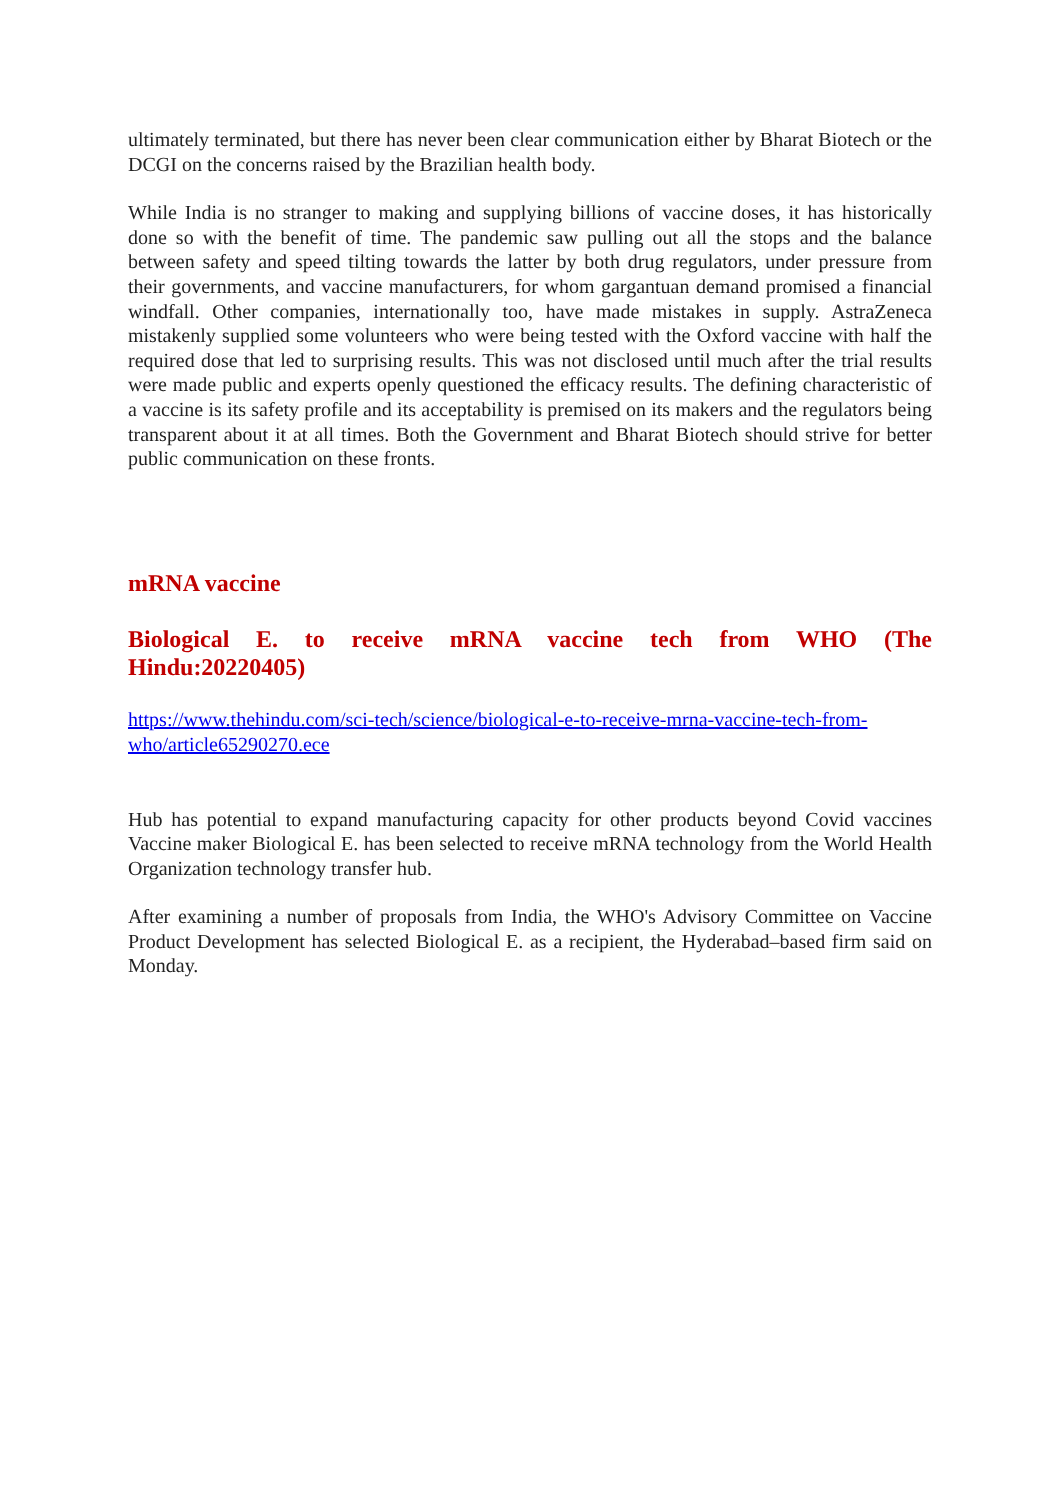ultimately terminated, but there has never been clear communication either by Bharat Biotech or the DCGI on the concerns raised by the Brazilian health body.
While India is no stranger to making and supplying billions of vaccine doses, it has historically done so with the benefit of time. The pandemic saw pulling out all the stops and the balance between safety and speed tilting towards the latter by both drug regulators, under pressure from their governments, and vaccine manufacturers, for whom gargantuan demand promised a financial windfall. Other companies, internationally too, have made mistakes in supply. AstraZeneca mistakenly supplied some volunteers who were being tested with the Oxford vaccine with half the required dose that led to surprising results. This was not disclosed until much after the trial results were made public and experts openly questioned the efficacy results. The defining characteristic of a vaccine is its safety profile and its acceptability is premised on its makers and the regulators being transparent about it at all times. Both the Government and Bharat Biotech should strive for better public communication on these fronts.
mRNA vaccine
Biological E. to receive mRNA vaccine tech from WHO (The Hindu:20220405)
https://www.thehindu.com/sci-tech/science/biological-e-to-receive-mrna-vaccine-tech-from-who/article65290270.ece
Hub has potential to expand manufacturing capacity for other products beyond Covid vaccines Vaccine maker Biological E. has been selected to receive mRNA technology from the World Health Organization technology transfer hub.
After examining a number of proposals from India, the WHO's Advisory Committee on Vaccine Product Development has selected Biological E. as a recipient, the Hyderabad–based firm said on Monday.